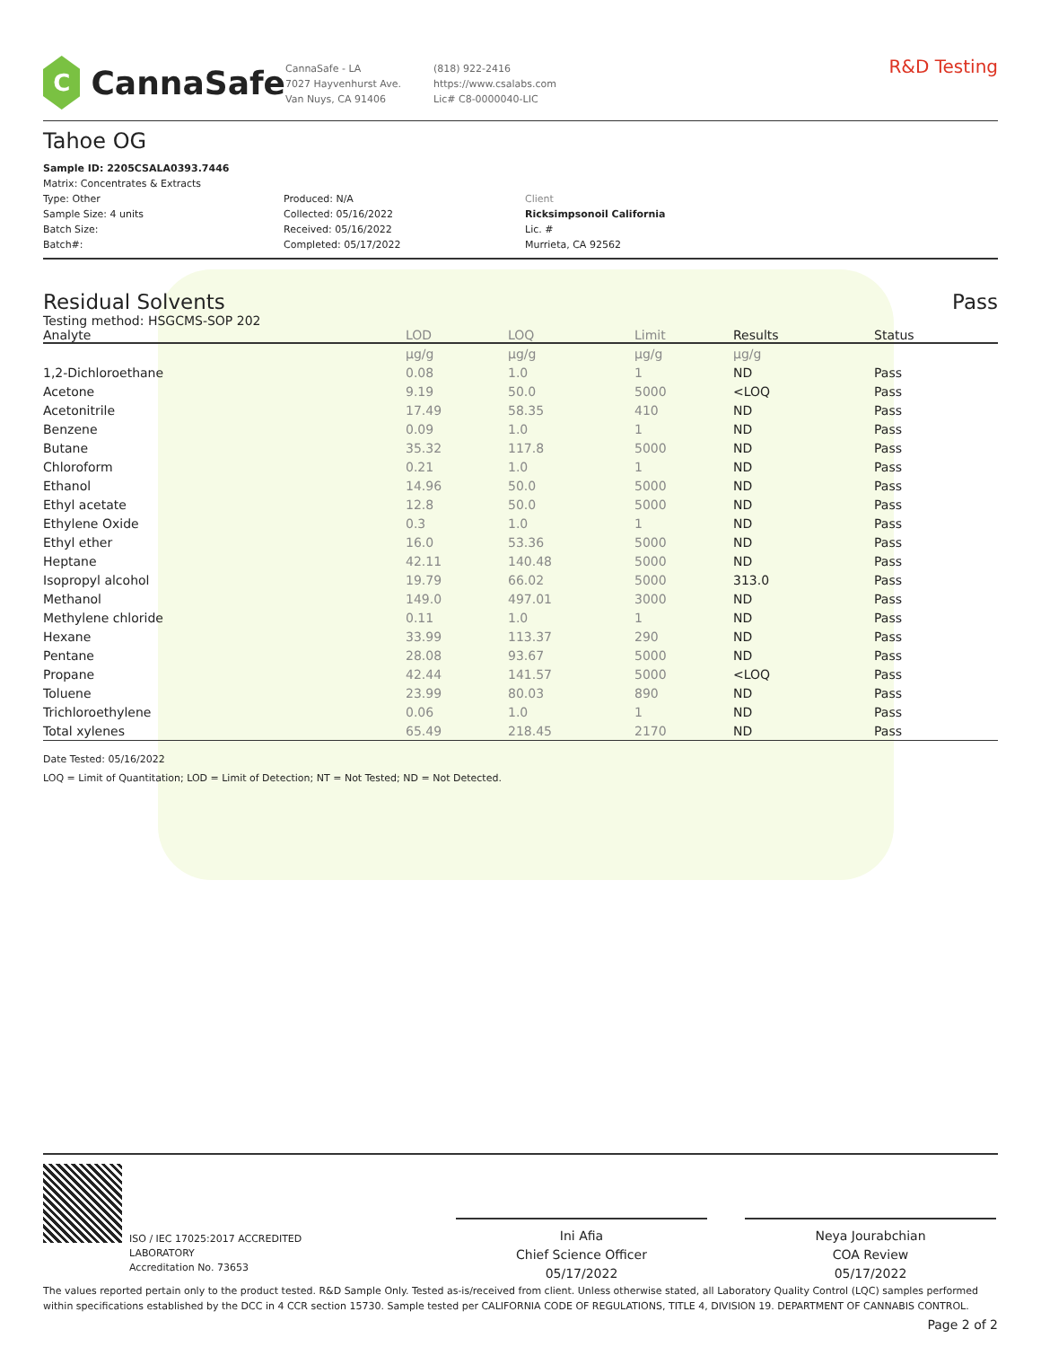C
CannaSafe
CannaSafe - LA
7027 Hayvenhurst Ave.
Van Nuys, CA 91406
(818) 922-2416
https://www.csalabs.com
Lic# C8-0000040-LIC
R&D Testing
Tahoe OG
Sample ID: 2205CSALA0393.7446
Matrix: Concentrates & Extracts
Type: Other
Sample Size: 4 units
Batch Size:
Batch#:
Produced: N/A
Collected: 05/16/2022
Received: 05/16/2022
Completed: 05/17/2022
Client
Ricksimpsonoil California
Lic. #
Murrieta, CA 92562
Residual Solvents Pass
Testing method: HSGCMS-SOP 202
| Analyte | LOD | LOQ | Limit | Results | Status |
| --- | --- | --- | --- | --- | --- |
| | µg/g | µg/g | µg/g | µg/g | |
| 1,2-Dichloroethane | 0.08 | 1.0 | 1 | ND | Pass |
| Acetone | 9.19 | 50.0 | 5000 | <LOQ | Pass |
| Acetonitrile | 17.49 | 58.35 | 410 | ND | Pass |
| Benzene | 0.09 | 1.0 | 1 | ND | Pass |
| Butane | 35.32 | 117.8 | 5000 | ND | Pass |
| Chloroform | 0.21 | 1.0 | 1 | ND | Pass |
| Ethanol | 14.96 | 50.0 | 5000 | ND | Pass |
| Ethyl acetate | 12.8 | 50.0 | 5000 | ND | Pass |
| Ethylene Oxide | 0.3 | 1.0 | 1 | ND | Pass |
| Ethyl ether | 16.0 | 53.36 | 5000 | ND | Pass |
| Heptane | 42.11 | 140.48 | 5000 | ND | Pass |
| Isopropyl alcohol | 19.79 | 66.02 | 5000 | 313.0 | Pass |
| Methanol | 149.0 | 497.01 | 3000 | ND | Pass |
| Methylene chloride | 0.11 | 1.0 | 1 | ND | Pass |
| Hexane | 33.99 | 113.37 | 290 | ND | Pass |
| Pentane | 28.08 | 93.67 | 5000 | ND | Pass |
| Propane | 42.44 | 141.57 | 5000 | <LOQ | Pass |
| Toluene | 23.99 | 80.03 | 890 | ND | Pass |
| Trichloroethylene | 0.06 | 1.0 | 1 | ND | Pass |
| Total xylenes | 65.49 | 218.45 | 2170 | ND | Pass |
Date Tested: 05/16/2022
LOQ = Limit of Quantitation; LOD = Limit of Detection; NT = Not Tested; ND = Not Detected.
ISO / IEC 17025:2017 ACCREDITED
LABORATORY
Accreditation No. 73653
Ini Afia
Chief Science Officer
05/17/2022
Neya Jourabchian
COA Review
05/17/2022
The values reported pertain only to the product tested. R&D Sample Only. Tested as-is/received from client. Unless otherwise stated, all Laboratory Quality Control (LQC) samples performed within specifications established by the DCC in 4 CCR section 15730. Sample tested per CALIFORNIA CODE OF REGULATIONS, TITLE 4, DIVISION 19. DEPARTMENT OF CANNABIS CONTROL.
Page 2 of 2